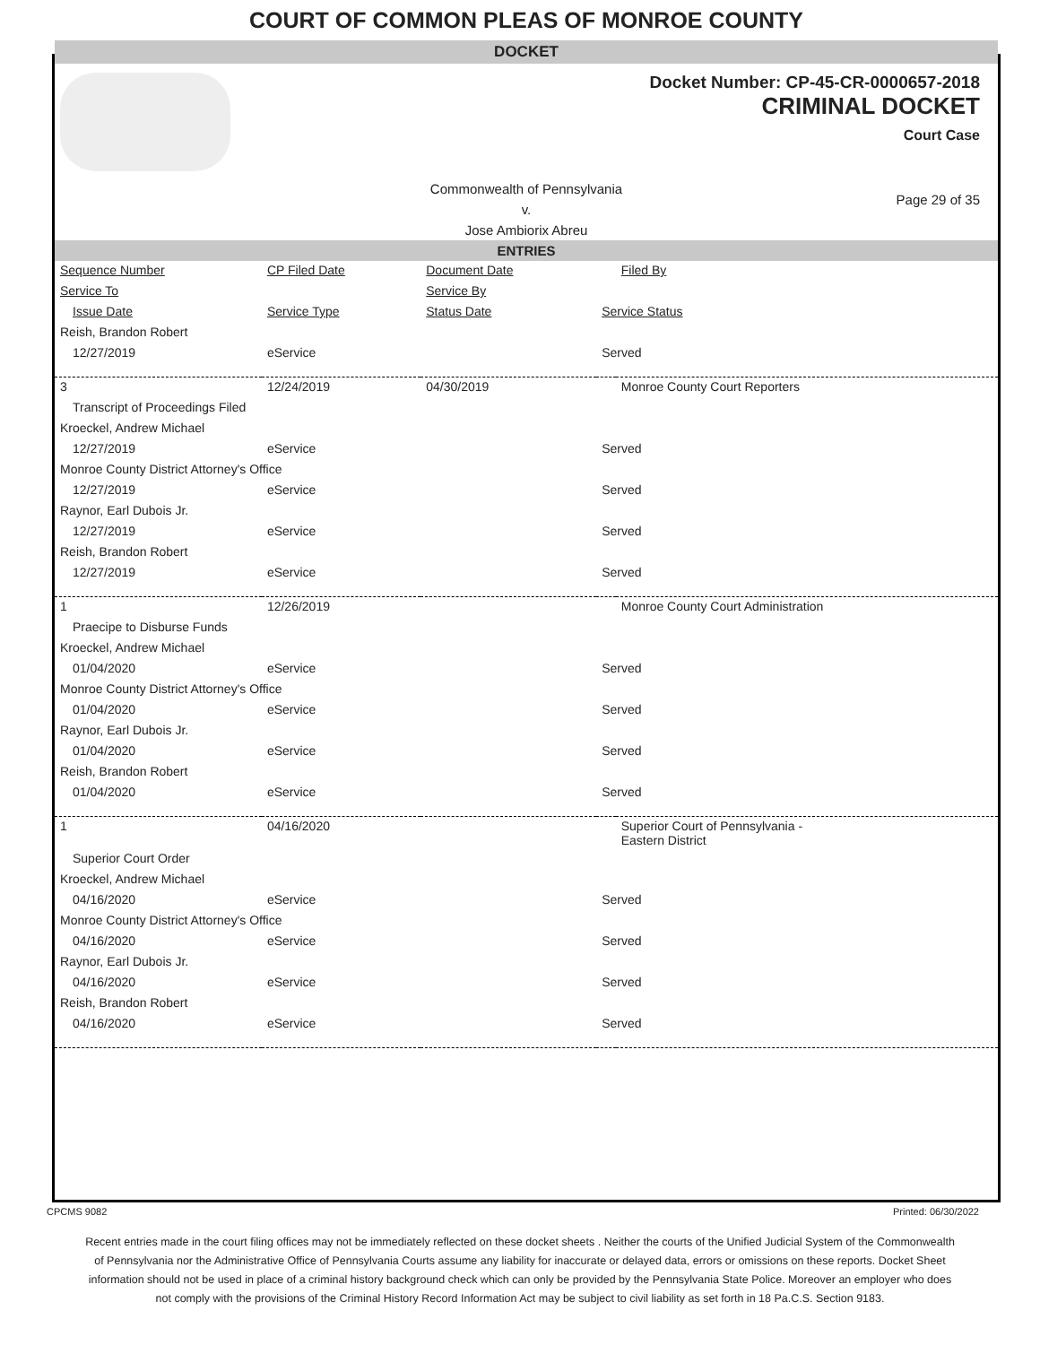COURT OF COMMON PLEAS OF MONROE COUNTY
DOCKET
Docket Number: CP-45-CR-0000657-2018
CRIMINAL DOCKET
Court Case
Commonwealth of Pennsylvania
v.
Jose Ambiorix Abreu
Page 29 of 35
ENTRIES
| Sequence Number | CP Filed Date | Document Date | | Filed By |
| Service To | | Service By | | |
| Issue Date | Service Type | Status Date | Service Status | |
| Reish, Brandon Robert | | | | |
| 12/27/2019 | eService | | Served | |
| 3 | 12/24/2019 | 04/30/2019 | | Monroe County Court Reporters |
| Transcript of Proceedings Filed | | | | |
| Kroeckel, Andrew Michael | | | | |
| 12/27/2019 | eService | | Served | |
| Monroe County District Attorney's Office | | | | |
| 12/27/2019 | eService | | Served | |
| Raynor, Earl Dubois Jr. | | | | |
| 12/27/2019 | eService | | Served | |
| Reish, Brandon Robert | | | | |
| 12/27/2019 | eService | | Served | |
| 1 | 12/26/2019 | | | Monroe County Court Administration |
| Praecipe to Disburse Funds | | | | |
| Kroeckel, Andrew Michael | | | | |
| 01/04/2020 | eService | | Served | |
| Monroe County District Attorney's Office | | | | |
| 01/04/2020 | eService | | Served | |
| Raynor, Earl Dubois Jr. | | | | |
| 01/04/2020 | eService | | Served | |
| Reish, Brandon Robert | | | | |
| 01/04/2020 | eService | | Served | |
| 1 | 04/16/2020 | | | Superior Court of Pennsylvania - Eastern District |
| Superior Court Order | | | | |
| Kroeckel, Andrew Michael | | | | |
| 04/16/2020 | eService | | Served | |
| Monroe County District Attorney's Office | | | | |
| 04/16/2020 | eService | | Served | |
| Raynor, Earl Dubois Jr. | | | | |
| 04/16/2020 | eService | | Served | |
| Reish, Brandon Robert | | | | |
| 04/16/2020 | eService | | Served | |
CPCMS 9082 Printed: 06/30/2022
Recent entries made in the court filing offices may not be immediately reflected on these docket sheets . Neither the courts of the Unified Judicial System of the Commonwealth of Pennsylvania nor the Administrative Office of Pennsylvania Courts assume any liability for inaccurate or delayed data, errors or omissions on these reports. Docket Sheet information should not be used in place of a criminal history background check which can only be provided by the Pennsylvania State Police. Moreover an employer who does not comply with the provisions of the Criminal History Record Information Act may be subject to civil liability as set forth in 18 Pa.C.S. Section 9183.